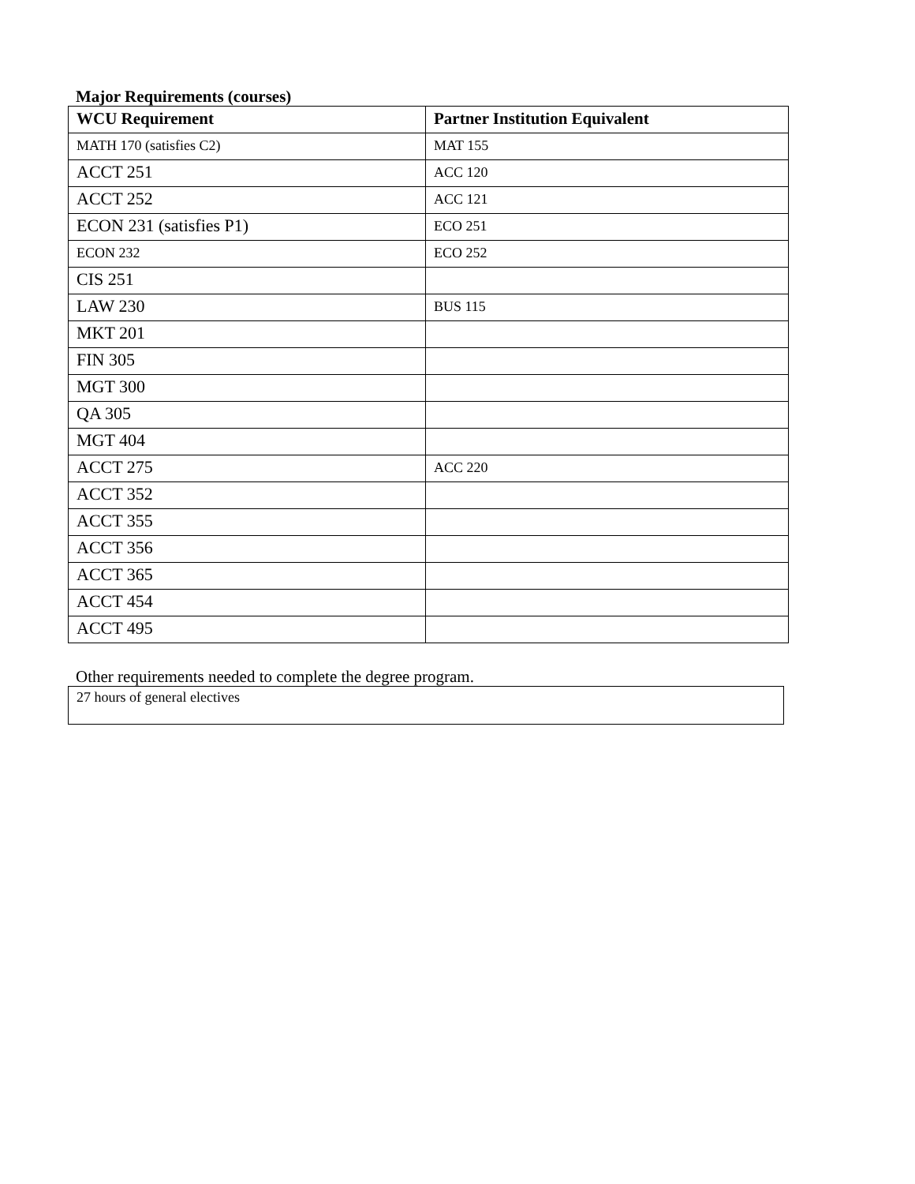Major Requirements (courses)
| WCU Requirement | Partner Institution Equivalent |
| --- | --- |
| MATH 170 (satisfies C2) | MAT 155 |
| ACCT 251 | ACC 120 |
| ACCT 252 | ACC 121 |
| ECON 231 (satisfies P1) | ECO 251 |
| ECON 232 | ECO 252 |
| CIS 251 | |
| LAW 230 | BUS 115 |
| MKT 201 | |
| FIN 305 | |
| MGT 300 | |
| QA 305 | |
| MGT 404 | |
| ACCT 275 | ACC 220 |
| ACCT 352 | |
| ACCT 355 | |
| ACCT 356 | |
| ACCT 365 | |
| ACCT 454 | |
| ACCT 495 | |
Other requirements needed to complete the degree program.
27 hours of general electives